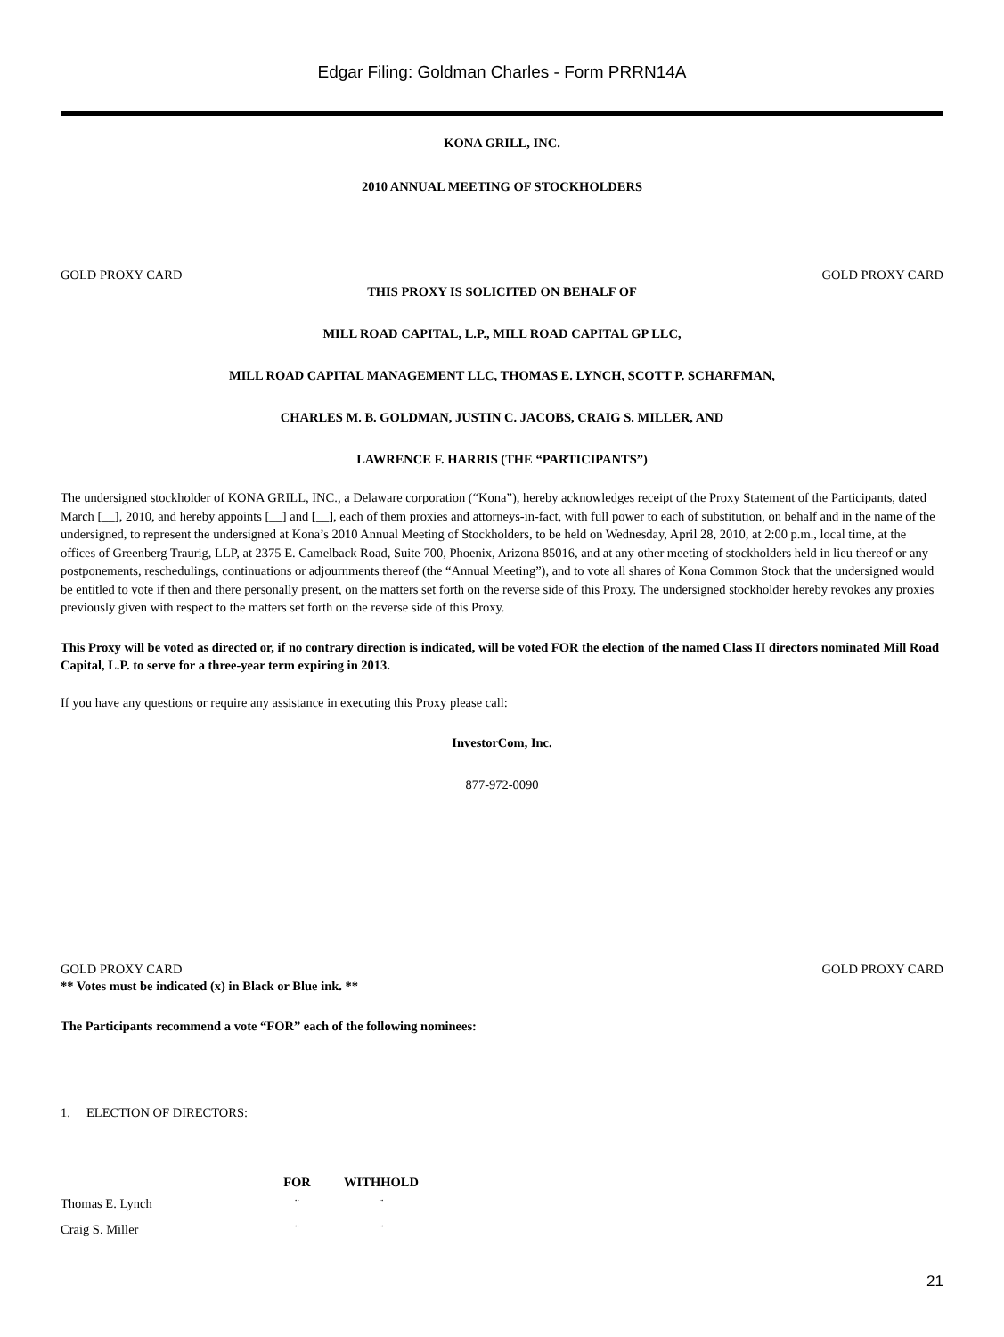Edgar Filing: Goldman Charles - Form PRRN14A
KONA GRILL, INC.
2010 ANNUAL MEETING OF STOCKHOLDERS
GOLD PROXY CARD GOLD PROXY CARD
THIS PROXY IS SOLICITED ON BEHALF OF
MILL ROAD CAPITAL, L.P., MILL ROAD CAPITAL GP LLC,
MILL ROAD CAPITAL MANAGEMENT LLC, THOMAS E. LYNCH, SCOTT P. SCHARFMAN,
CHARLES M. B. GOLDMAN, JUSTIN C. JACOBS, CRAIG S. MILLER, AND
LAWRENCE F. HARRIS (THE “PARTICIPANTS”)
The undersigned stockholder of KONA GRILL, INC., a Delaware corporation (“Kona”), hereby acknowledges receipt of the Proxy Statement of the Participants, dated March [__], 2010, and hereby appoints [__] and [__], each of them proxies and attorneys-in-fact, with full power to each of substitution, on behalf and in the name of the undersigned, to represent the undersigned at Kona’s 2010 Annual Meeting of Stockholders, to be held on Wednesday, April 28, 2010, at 2:00 p.m., local time, at the offices of Greenberg Traurig, LLP, at 2375 E. Camelback Road, Suite 700, Phoenix, Arizona 85016, and at any other meeting of stockholders held in lieu thereof or any postponements, reschedulings, continuations or adjournments thereof (the “Annual Meeting”), and to vote all shares of Kona Common Stock that the undersigned would be entitled to vote if then and there personally present, on the matters set forth on the reverse side of this Proxy. The undersigned stockholder hereby revokes any proxies previously given with respect to the matters set forth on the reverse side of this Proxy.
This Proxy will be voted as directed or, if no contrary direction is indicated, will be voted FOR the election of the named Class II directors nominated Mill Road Capital, L.P. to serve for a three-year term expiring in 2013.
If you have any questions or require any assistance in executing this Proxy please call:
InvestorCom, Inc.
877-972-0090
GOLD PROXY CARD GOLD PROXY CARD
** Votes must be indicated (x) in Black or Blue ink. **
The Participants recommend a vote “FOR” each of the following nominees:
1. ELECTION OF DIRECTORS:
| | FOR | WITHHOLD |
| --- | --- | --- |
| Thomas E. Lynch | ¨ | ¨ |
| Craig S. Miller | ¨ | ¨ |
21